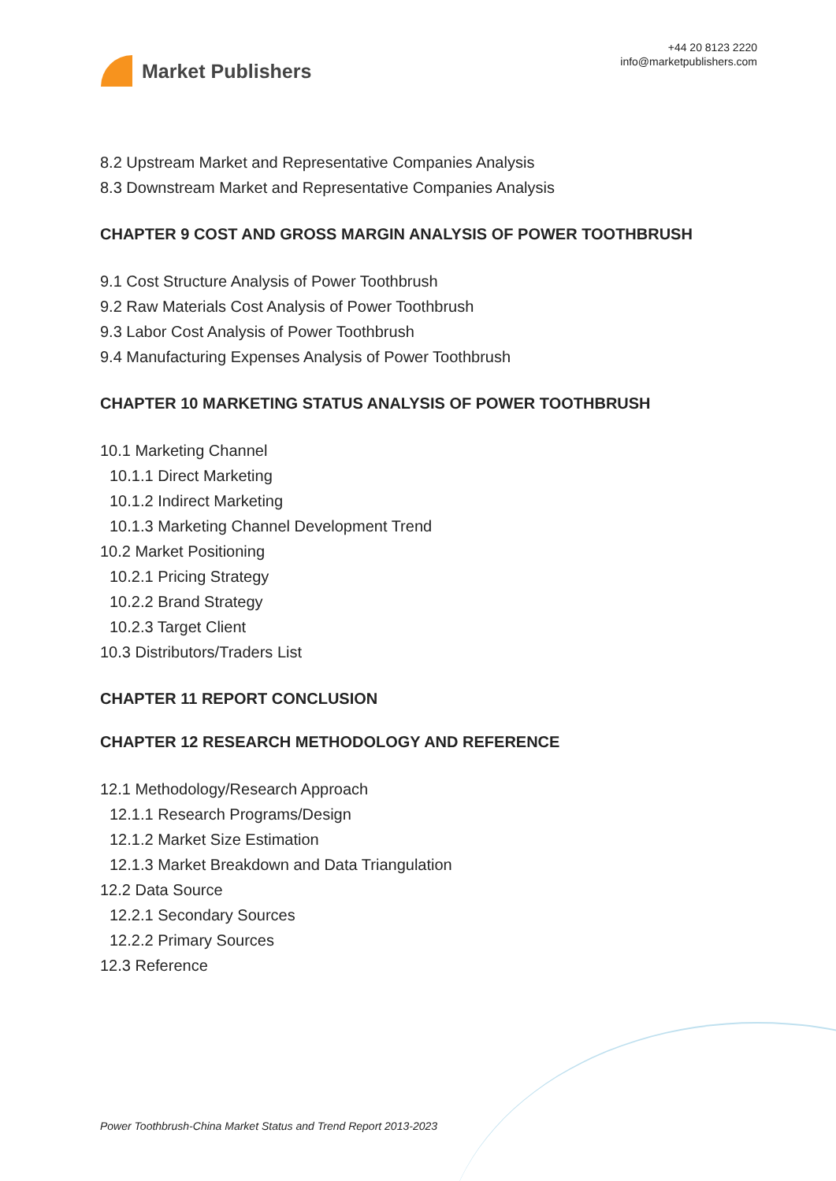Market Publishers
+44 20 8123 2220
info@marketpublishers.com
8.2 Upstream Market and Representative Companies Analysis
8.3 Downstream Market and Representative Companies Analysis
CHAPTER 9 COST AND GROSS MARGIN ANALYSIS OF POWER TOOTHBRUSH
9.1 Cost Structure Analysis of Power Toothbrush
9.2 Raw Materials Cost Analysis of Power Toothbrush
9.3 Labor Cost Analysis of Power Toothbrush
9.4 Manufacturing Expenses Analysis of Power Toothbrush
CHAPTER 10 MARKETING STATUS ANALYSIS OF POWER TOOTHBRUSH
10.1 Marketing Channel
10.1.1 Direct Marketing
10.1.2 Indirect Marketing
10.1.3 Marketing Channel Development Trend
10.2 Market Positioning
10.2.1 Pricing Strategy
10.2.2 Brand Strategy
10.2.3 Target Client
10.3 Distributors/Traders List
CHAPTER 11 REPORT CONCLUSION
CHAPTER 12 RESEARCH METHODOLOGY AND REFERENCE
12.1 Methodology/Research Approach
12.1.1 Research Programs/Design
12.1.2 Market Size Estimation
12.1.3 Market Breakdown and Data Triangulation
12.2 Data Source
12.2.1 Secondary Sources
12.2.2 Primary Sources
12.3 Reference
Power Toothbrush-China Market Status and Trend Report 2013-2023